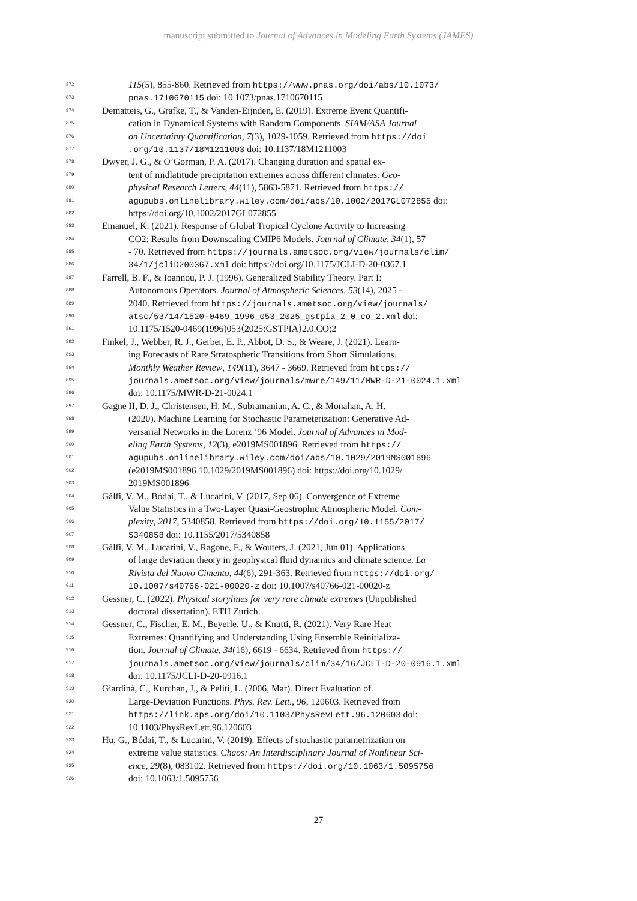manuscript submitted to Journal of Advances in Modeling Earth Systems (JAMES)
872 115(5), 855-860. Retrieved from https://www.pnas.org/doi/abs/10.1073/
873 pnas.1710670115 doi: 10.1073/pnas.1710670115
874 Dematteis, G., Grafke, T., & Vanden-Eijnden, E. (2019). Extreme Event Quantifi-
875 cation in Dynamical Systems with Random Components. SIAM/ASA Journal
876 on Uncertainty Quantification, 7(3), 1029-1059. Retrieved from https://doi
877.org/10.1137/18M1211003 doi: 10.1137/18M1211003
878 Dwyer, J. G., & O’Gorman, P. A. (2017). Changing duration and spatial ex-
879 tent of midlatitude precipitation extremes across different climates. Geo-
880 physical Research Letters, 44(11), 5863-5871. Retrieved from https://
881 agupubs.onlinelibrary.wiley.com/doi/abs/10.1002/2017GL072855 doi:
882 https://doi.org/10.1002/2017GL072855
883 Emanuel, K. (2021). Response of Global Tropical Cyclone Activity to Increasing
884 CO2: Results from Downscaling CMIP6 Models. Journal of Climate, 34(1), 57
885 - 70. Retrieved from https://journals.ametsoc.org/view/journals/clim/
886 34/1/jcliD200367.xml doi: https://doi.org/10.1175/JCLI-D-20-0367.1
887 Farrell, B. F., & Ioannou, P. J. (1996). Generalized Stability Theory. Part I:
888 Autonomous Operators. Journal of Atmospheric Sciences, 53(14), 2025 -
889 2040. Retrieved from https://journals.ametsoc.org/view/journals/
890 atsc/53/14/1520-0469_1996_053_2025_gstpia_2_0_co_2.xml doi:
891 10.1175/1520-0469(1996)053⟨2025:GSTPIA⟩2.0.CO;2
892 Finkel, J., Webber, R. J., Gerber, E. P., Abbot, D. S., & Weare, J. (2021). Learn-
893 ing Forecasts of Rare Stratospheric Transitions from Short Simulations.
894 Monthly Weather Review, 149(11), 3647 - 3669. Retrieved from https://
895 journals.ametsoc.org/view/journals/mwre/149/11/MWR-D-21-0024.1.xml
896 doi: 10.1175/MWR-D-21-0024.1
897 Gagne II, D. J., Christensen, H. M., Subramanian, A. C., & Monahan, A. H.
898 (2020). Machine Learning for Stochastic Parameterization: Generative Ad-
899 versarial Networks in the Lorenz ’96 Model. Journal of Advances in Mod-
900 eling Earth Systems, 12(3), e2019MS001896. Retrieved from https://
901 agupubs.onlinelibrary.wiley.com/doi/abs/10.1029/2019MS001896
902 (e2019MS001896 10.1029/2019MS001896) doi: https://doi.org/10.1029/
903 2019MS001896
904 Gálfi, V. M., Bódai, T., & Lucarini, V. (2017, Sep 06). Convergence of Extreme
905 Value Statistics in a Two-Layer Quasi-Geostrophic Atmospheric Model. Com-
906 plexity, 2017, 5340858. Retrieved from https://doi.org/10.1155/2017/
907 5340858 doi: 10.1155/2017/5340858
908 Gálfi, V. M., Lucarini, V., Ragone, F., & Wouters, J. (2021, Jun 01). Applications
909 of large deviation theory in geophysical fluid dynamics and climate science. La
910 Rivista del Nuovo Cimento, 44(6), 291-363. Retrieved from https://doi.org/
911 10.1007/s40766-021-00020-z doi: 10.1007/s40766-021-00020-z
912 Gessner, C. (2022). Physical storylines for very rare climate extremes (Unpublished
913 doctoral dissertation). ETH Zurich.
914 Gessner, C., Fischer, E. M., Beyerle, U., & Knutti, R. (2021). Very Rare Heat
915 Extremes: Quantifying and Understanding Using Ensemble Reinitializa-
916 tion. Journal of Climate, 34(16), 6619 - 6634. Retrieved from https://
917 journals.ametsoc.org/view/journals/clim/34/16/JCLI-D-20-0916.1.xml
918 doi: 10.1175/JCLI-D-20-0916.1
919 Giardinà, C., Kurchan, J., & Peliti, L. (2006, Mar). Direct Evaluation of
920 Large-Deviation Functions. Phys. Rev. Lett., 96, 120603. Retrieved from
921 https://link.aps.org/doi/10.1103/PhysRevLett.96.120603 doi:
922 10.1103/PhysRevLett.96.120603
923 Hu, G., Bódai, T., & Lucarini, V. (2019). Effects of stochastic parametrization on
924 extreme value statistics. Chaos: An Interdisciplinary Journal of Nonlinear Sci-
925 ence, 29(8), 083102. Retrieved from https://doi.org/10.1063/1.5095756
926 doi: 10.1063/1.5095756
–27–